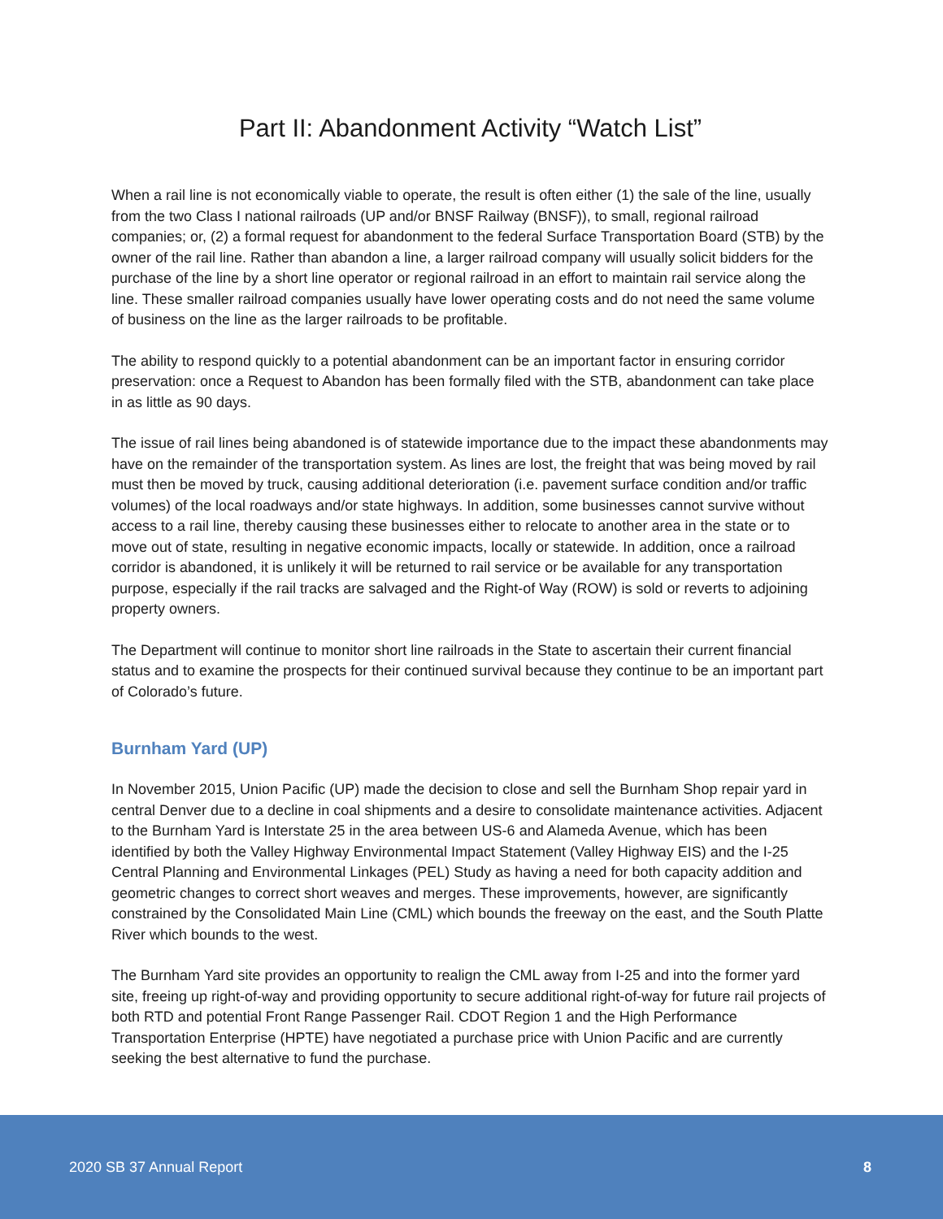Part II: Abandonment Activity “Watch List”
When a rail line is not economically viable to operate, the result is often either (1) the sale of the line, usually from the two Class I national railroads (UP and/or BNSF Railway (BNSF)), to small, regional railroad companies; or, (2) a formal request for abandonment to the federal Surface Transportation Board (STB) by the owner of the rail line. Rather than abandon a line, a larger railroad company will usually solicit bidders for the purchase of the line by a short line operator or regional railroad in an effort to maintain rail service along the line. These smaller railroad companies usually have lower operating costs and do not need the same volume of business on the line as the larger railroads to be profitable.
The ability to respond quickly to a potential abandonment can be an important factor in ensuring corridor preservation: once a Request to Abandon has been formally filed with the STB, abandonment can take place in as little as 90 days.
The issue of rail lines being abandoned is of statewide importance due to the impact these abandonments may have on the remainder of the transportation system. As lines are lost, the freight that was being moved by rail must then be moved by truck, causing additional deterioration (i.e. pavement surface condition and/or traffic volumes) of the local roadways and/or state highways. In addition, some businesses cannot survive without access to a rail line, thereby causing these businesses either to relocate to another area in the state or to move out of state, resulting in negative economic impacts, locally or statewide. In addition, once a railroad corridor is abandoned, it is unlikely it will be returned to rail service or be available for any transportation purpose, especially if the rail tracks are salvaged and the Right-of Way (ROW) is sold or reverts to adjoining property owners.
The Department will continue to monitor short line railroads in the State to ascertain their current financial status and to examine the prospects for their continued survival because they continue to be an important part of Colorado’s future.
Burnham Yard (UP)
In November 2015, Union Pacific (UP) made the decision to close and sell the Burnham Shop repair yard in central Denver due to a decline in coal shipments and a desire to consolidate maintenance activities. Adjacent to the Burnham Yard is Interstate 25 in the area between US-6 and Alameda Avenue, which has been identified by both the Valley Highway Environmental Impact Statement (Valley Highway EIS) and the I-25 Central Planning and Environmental Linkages (PEL) Study as having a need for both capacity addition and geometric changes to correct short weaves and merges. These improvements, however, are significantly constrained by the Consolidated Main Line (CML) which bounds the freeway on the east, and the South Platte River which bounds to the west.
The Burnham Yard site provides an opportunity to realign the CML away from I-25 and into the former yard site, freeing up right-of-way and providing opportunity to secure additional right-of-way for future rail projects of both RTD and potential Front Range Passenger Rail. CDOT Region 1 and the High Performance Transportation Enterprise (HPTE) have negotiated a purchase price with Union Pacific and are currently seeking the best alternative to fund the purchase.
2020 SB 37 Annual Report 8